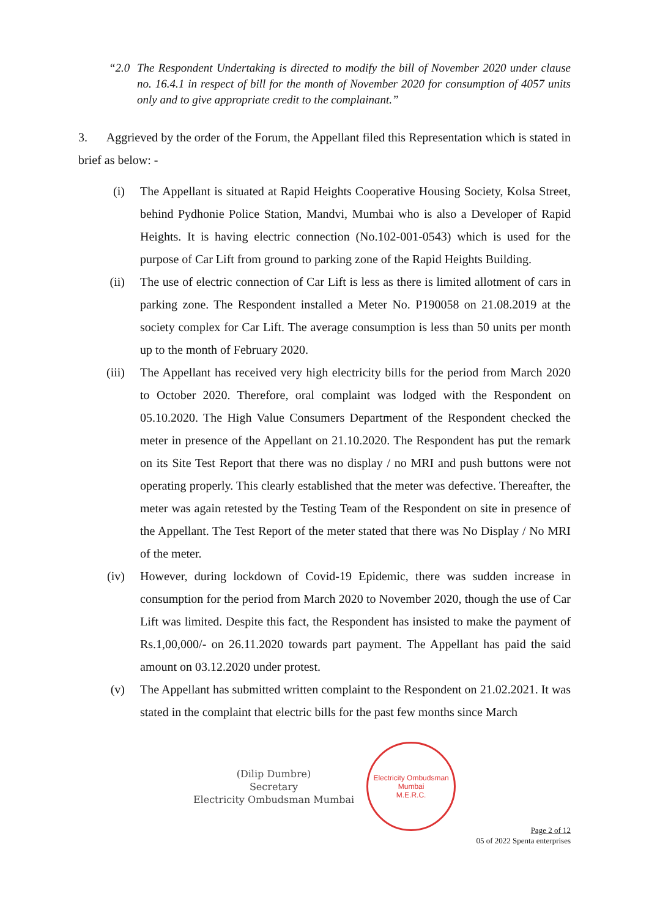“2.0 The Respondent Undertaking is directed to modify the bill of November 2020 under clause no. 16.4.1 in respect of bill for the month of November 2020 for consumption of 4057 units only and to give appropriate credit to the complainant.”
3. Aggrieved by the order of the Forum, the Appellant filed this Representation which is stated in brief as below: -
(i) The Appellant is situated at Rapid Heights Cooperative Housing Society, Kolsa Street, behind Pydhonie Police Station, Mandvi, Mumbai who is also a Developer of Rapid Heights. It is having electric connection (No.102-001-0543) which is used for the purpose of Car Lift from ground to parking zone of the Rapid Heights Building.
(ii) The use of electric connection of Car Lift is less as there is limited allotment of cars in parking zone. The Respondent installed a Meter No. P190058 on 21.08.2019 at the society complex for Car Lift. The average consumption is less than 50 units per month up to the month of February 2020.
(iii) The Appellant has received very high electricity bills for the period from March 2020 to October 2020. Therefore, oral complaint was lodged with the Respondent on 05.10.2020. The High Value Consumers Department of the Respondent checked the meter in presence of the Appellant on 21.10.2020. The Respondent has put the remark on its Site Test Report that there was no display / no MRI and push buttons were not operating properly. This clearly established that the meter was defective. Thereafter, the meter was again retested by the Testing Team of the Respondent on site in presence of the Appellant. The Test Report of the meter stated that there was No Display / No MRI of the meter.
(iv) However, during lockdown of Covid-19 Epidemic, there was sudden increase in consumption for the period from March 2020 to November 2020, though the use of Car Lift was limited. Despite this fact, the Respondent has insisted to make the payment of Rs.1,00,000/- on 26.11.2020 towards part payment. The Appellant has paid the said amount on 03.12.2020 under protest.
(v) The Appellant has submitted written complaint to the Respondent on 21.02.2021. It was stated in the complaint that electric bills for the past few months since March
(Dilip Dumbre)
Secretary
Electricity Ombudsman Mumbai
Electricity Ombudsman Mumbai
M.E.R.C.
Page 2 of 12
05 of 2022 Spenta enterprises